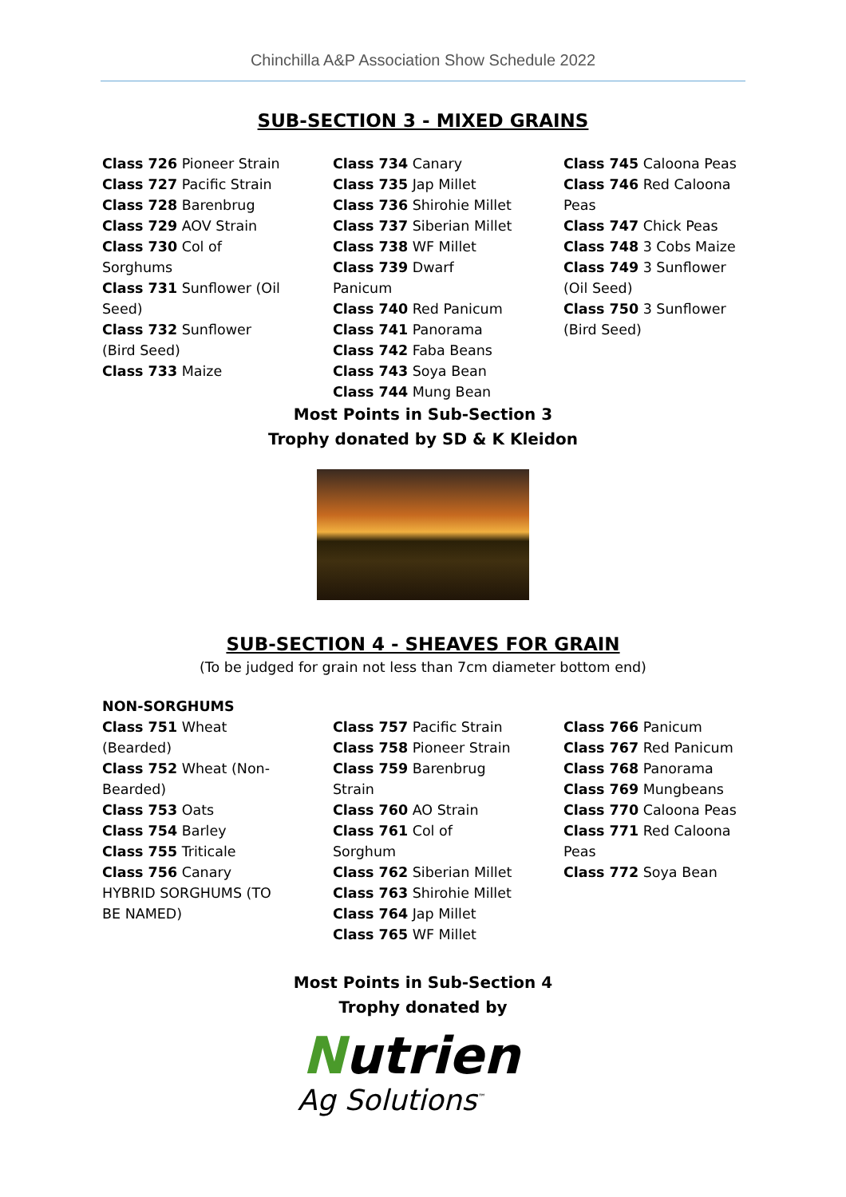Chinchilla A&P Association Show Schedule 2022
SUB-SECTION 3 - MIXED GRAINS
Class 726 Pioneer Strain
Class 727 Pacific Strain
Class 728 Barenbrug
Class 729 AOV Strain
Class 730 Col of Sorghums
Class 731 Sunflower (Oil Seed)
Class 732 Sunflower (Bird Seed)
Class 733 Maize
Class 734 Canary
Class 735 Jap Millet
Class 736 Shirohie Millet
Class 737 Siberian Millet
Class 738 WF Millet
Class 739 Dwarf Panicum
Class 740 Red Panicum
Class 741 Panorama
Class 742 Faba Beans
Class 743 Soya Bean
Class 744 Mung Bean
Class 745 Caloona Peas
Class 746 Red Caloona Peas
Class 747 Chick Peas
Class 748 3 Cobs Maize
Class 749 3 Sunflower (Oil Seed)
Class 750 3 Sunflower (Bird Seed)
Most Points in Sub-Section 3
Trophy donated by SD & K Kleidon
SUB-SECTION 4 - SHEAVES FOR GRAIN
(To be judged for grain not less than 7cm diameter bottom end)
NON-SORGHUMS
Class 751 Wheat (Bearded)
Class 752 Wheat (Non-Bearded)
Class 753 Oats
Class 754 Barley
Class 755 Triticale
Class 756 Canary
HYBRID SORGHUMS (TO BE NAMED)
Class 757 Pacific Strain
Class 758 Pioneer Strain
Class 759 Barenbrug Strain
Class 760 AO Strain
Class 761 Col of Sorghum
Class 762 Siberian Millet
Class 763 Shirohie Millet
Class 764 Jap Millet
Class 765 WF Millet
Class 766 Panicum
Class 767 Red Panicum
Class 768 Panorama
Class 769 Mungbeans
Class 770 Caloona Peas
Class 771 Red Caloona Peas
Class 772 Soya Bean
Most Points in Sub-Section 4
Trophy donated by
Nutrien
Ag Solutions<sup>™</sup>